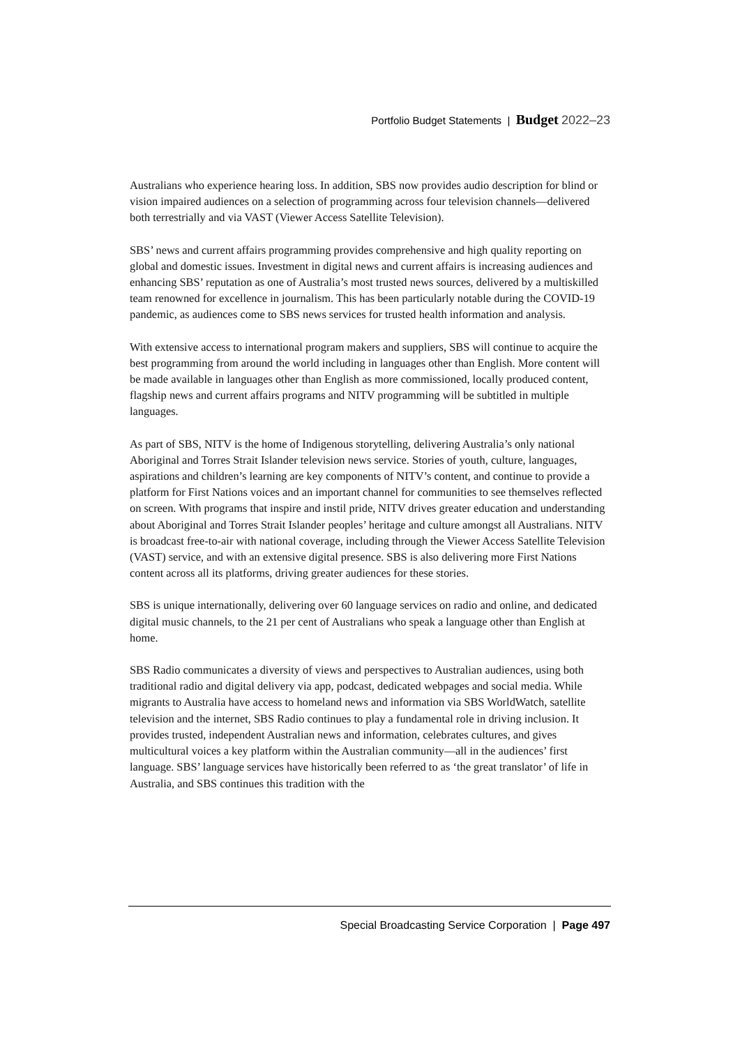Portfolio Budget Statements | Budget 2022–23
Australians who experience hearing loss. In addition, SBS now provides audio description for blind or vision impaired audiences on a selection of programming across four television channels—delivered both terrestrially and via VAST (Viewer Access Satellite Television).
SBS’ news and current affairs programming provides comprehensive and high quality reporting on global and domestic issues. Investment in digital news and current affairs is increasing audiences and enhancing SBS’ reputation as one of Australia’s most trusted news sources, delivered by a multiskilled team renowned for excellence in journalism. This has been particularly notable during the COVID-19 pandemic, as audiences come to SBS news services for trusted health information and analysis.
With extensive access to international program makers and suppliers, SBS will continue to acquire the best programming from around the world including in languages other than English. More content will be made available in languages other than English as more commissioned, locally produced content, flagship news and current affairs programs and NITV programming will be subtitled in multiple languages.
As part of SBS, NITV is the home of Indigenous storytelling, delivering Australia’s only national Aboriginal and Torres Strait Islander television news service. Stories of youth, culture, languages, aspirations and children’s learning are key components of NITV’s content, and continue to provide a platform for First Nations voices and an important channel for communities to see themselves reflected on screen. With programs that inspire and instil pride, NITV drives greater education and understanding about Aboriginal and Torres Strait Islander peoples’ heritage and culture amongst all Australians. NITV is broadcast free-to-air with national coverage, including through the Viewer Access Satellite Television (VAST) service, and with an extensive digital presence. SBS is also delivering more First Nations content across all its platforms, driving greater audiences for these stories.
SBS is unique internationally, delivering over 60 language services on radio and online, and dedicated digital music channels, to the 21 per cent of Australians who speak a language other than English at home.
SBS Radio communicates a diversity of views and perspectives to Australian audiences, using both traditional radio and digital delivery via app, podcast, dedicated webpages and social media. While migrants to Australia have access to homeland news and information via SBS WorldWatch, satellite television and the internet, SBS Radio continues to play a fundamental role in driving inclusion. It provides trusted, independent Australian news and information, celebrates cultures, and gives multicultural voices a key platform within the Australian community—all in the audiences’ first language. SBS’ language services have historically been referred to as ‘the great translator’ of life in Australia, and SBS continues this tradition with the
Special Broadcasting Service Corporation | Page 497